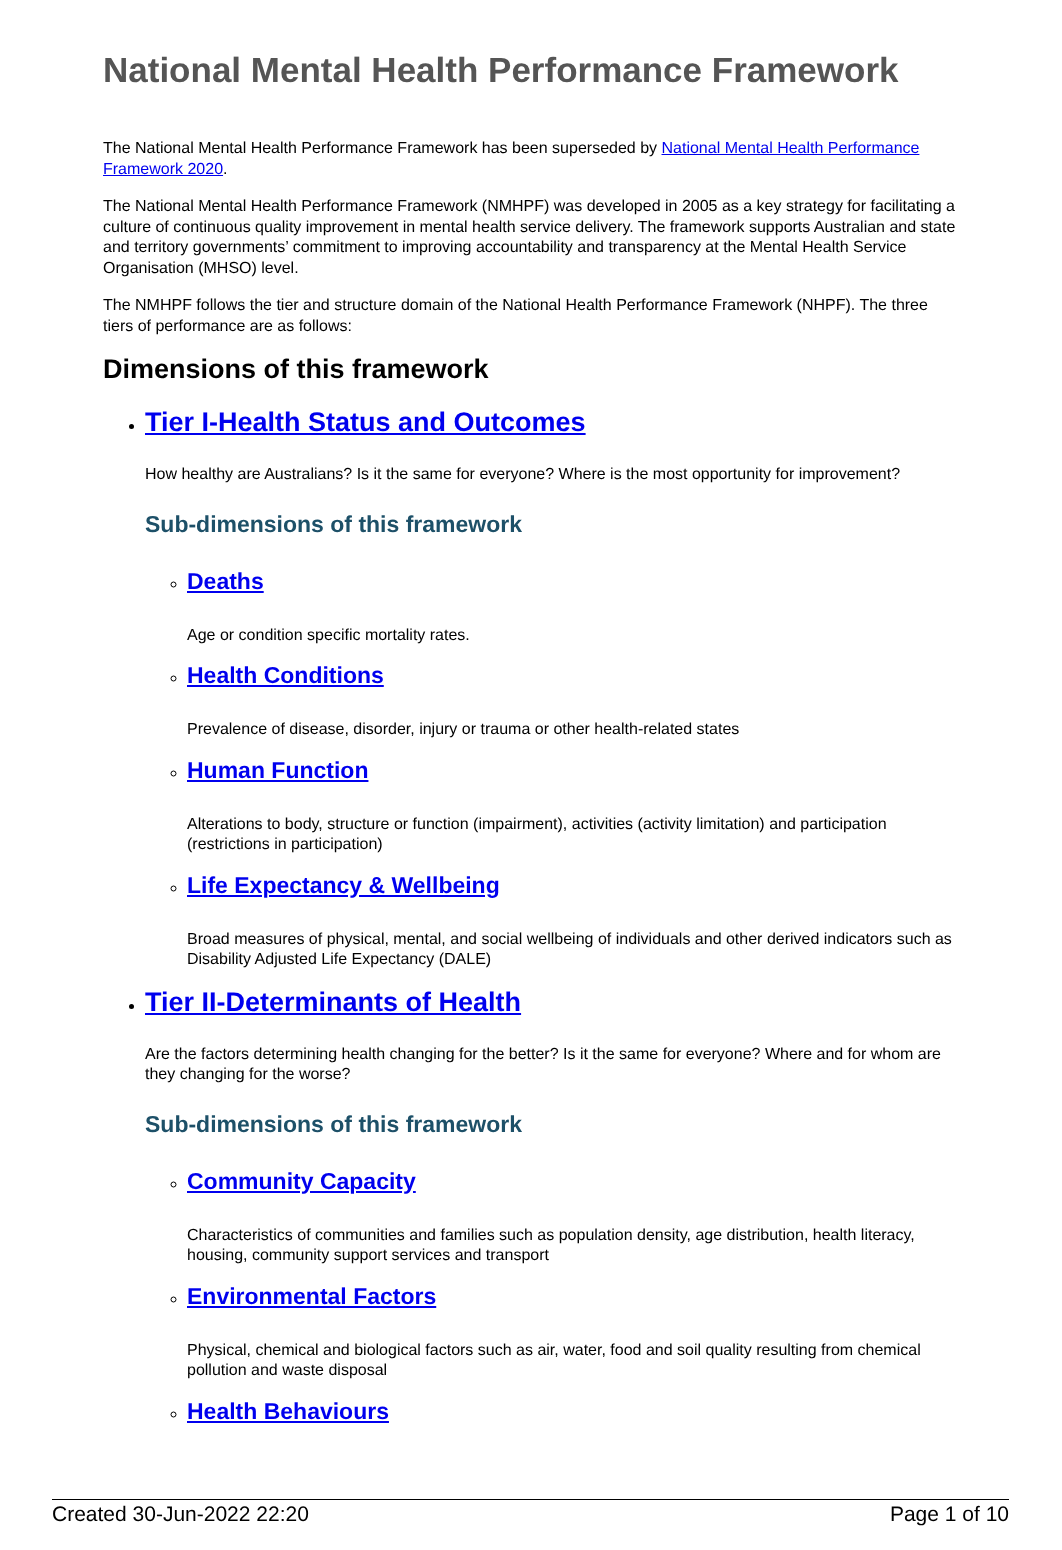National Mental Health Performance Framework
The National Mental Health Performance Framework has been superseded by National Mental Health Performance Framework 2020.
The National Mental Health Performance Framework (NMHPF) was developed in 2005 as a key strategy for facilitating a culture of continuous quality improvement in mental health service delivery. The framework supports Australian and state and territory governments’ commitment to improving accountability and transparency at the Mental Health Service Organisation (MHSO) level.
The NMHPF follows the tier and structure domain of the National Health Performance Framework (NHPF). The three tiers of performance are as follows:
Dimensions of this framework
Tier I-Health Status and Outcomes
How healthy are Australians? Is it the same for everyone? Where is the most opportunity for improvement?
Sub-dimensions of this framework
Deaths
Age or condition specific mortality rates.
Health Conditions
Prevalence of disease, disorder, injury or trauma or other health-related states
Human Function
Alterations to body, structure or function (impairment), activities (activity limitation) and participation (restrictions in participation)
Life Expectancy & Wellbeing
Broad measures of physical, mental, and social wellbeing of individuals and other derived indicators such as Disability Adjusted Life Expectancy (DALE)
Tier II-Determinants of Health
Are the factors determining health changing for the better? Is it the same for everyone? Where and for whom are they changing for the worse?
Sub-dimensions of this framework
Community Capacity
Characteristics of communities and families such as population density, age distribution, health literacy, housing, community support services and transport
Environmental Factors
Physical, chemical and biological factors such as air, water, food and soil quality resulting from chemical pollution and waste disposal
Health Behaviours
Created 30-Jun-2022 22:20 Page 1 of 10